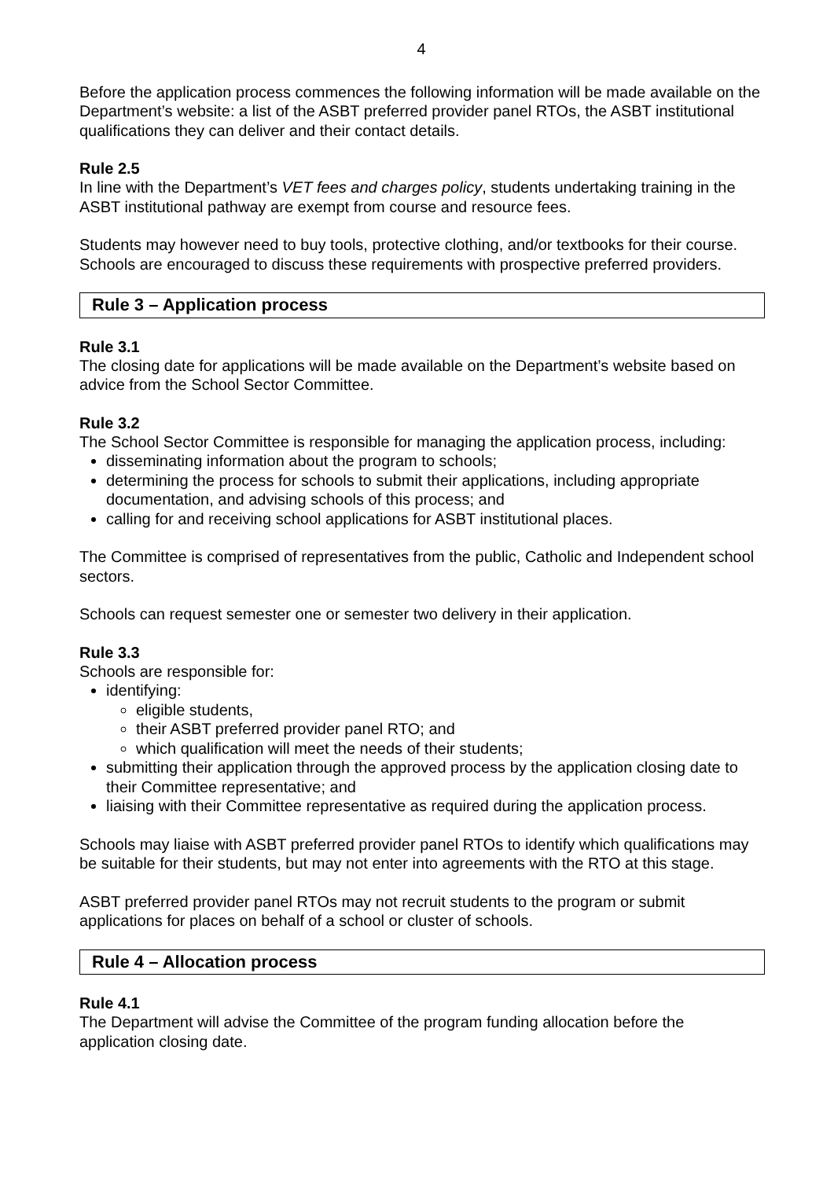4
Before the application process commences the following information will be made available on the Department’s website: a list of the ASBT preferred provider panel RTOs, the ASBT institutional qualifications they can deliver and their contact details.
Rule 2.5
In line with the Department’s VET fees and charges policy, students undertaking training in the ASBT institutional pathway are exempt from course and resource fees.
Students may however need to buy tools, protective clothing, and/or textbooks for their course. Schools are encouraged to discuss these requirements with prospective preferred providers.
Rule 3 – Application process
Rule 3.1
The closing date for applications will be made available on the Department’s website based on advice from the School Sector Committee.
Rule 3.2
The School Sector Committee is responsible for managing the application process, including:
disseminating information about the program to schools;
determining the process for schools to submit their applications, including appropriate documentation, and advising schools of this process; and
calling for and receiving school applications for ASBT institutional places.
The Committee is comprised of representatives from the public, Catholic and Independent school sectors.
Schools can request semester one or semester two delivery in their application.
Rule 3.3
Schools are responsible for:
identifying:
eligible students,
their ASBT preferred provider panel RTO; and
which qualification will meet the needs of their students;
submitting their application through the approved process by the application closing date to their Committee representative; and
liaising with their Committee representative as required during the application process.
Schools may liaise with ASBT preferred provider panel RTOs to identify which qualifications may be suitable for their students, but may not enter into agreements with the RTO at this stage.
ASBT preferred provider panel RTOs may not recruit students to the program or submit applications for places on behalf of a school or cluster of schools.
Rule 4 – Allocation process
Rule 4.1
The Department will advise the Committee of the program funding allocation before the application closing date.